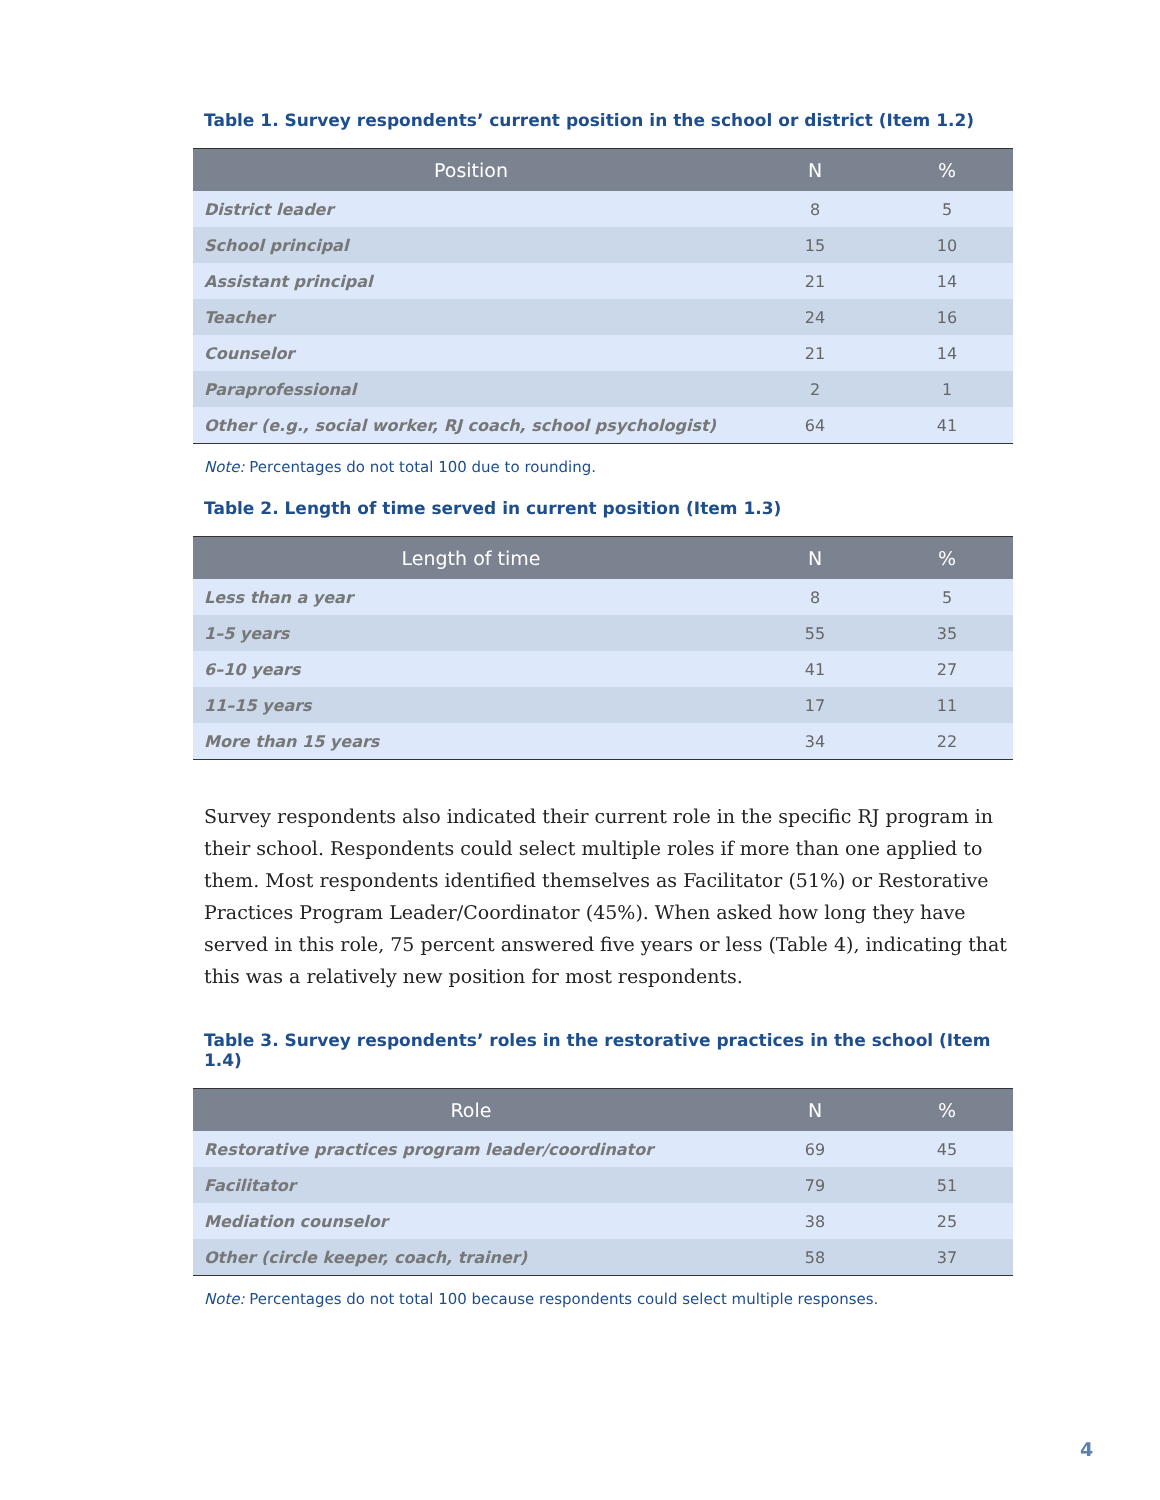Table 1. Survey respondents’ current position in the school or district (Item 1.2)
| Position | N | % |
| --- | --- | --- |
| District leader | 8 | 5 |
| School principal | 15 | 10 |
| Assistant principal | 21 | 14 |
| Teacher | 24 | 16 |
| Counselor | 21 | 14 |
| Paraprofessional | 2 | 1 |
| Other (e.g., social worker, RJ coach, school psychologist) | 64 | 41 |
Note: Percentages do not total 100 due to rounding.
Table 2. Length of time served in current position (Item 1.3)
| Length of time | N | % |
| --- | --- | --- |
| Less than a year | 8 | 5 |
| 1–5 years | 55 | 35 |
| 6–10 years | 41 | 27 |
| 11–15 years | 17 | 11 |
| More than 15 years | 34 | 22 |
Survey respondents also indicated their current role in the specific RJ program in their school. Respondents could select multiple roles if more than one applied to them. Most respondents identified themselves as Facilitator (51%) or Restorative Practices Program Leader/Coordinator (45%). When asked how long they have served in this role, 75 percent answered five years or less (Table 4), indicating that this was a relatively new position for most respondents.
Table 3. Survey respondents’ roles in the restorative practices in the school (Item 1.4)
| Role | N | % |
| --- | --- | --- |
| Restorative practices program leader/coordinator | 69 | 45 |
| Facilitator | 79 | 51 |
| Mediation counselor | 38 | 25 |
| Other (circle keeper, coach, trainer) | 58 | 37 |
Note: Percentages do not total 100 because respondents could select multiple responses.
4